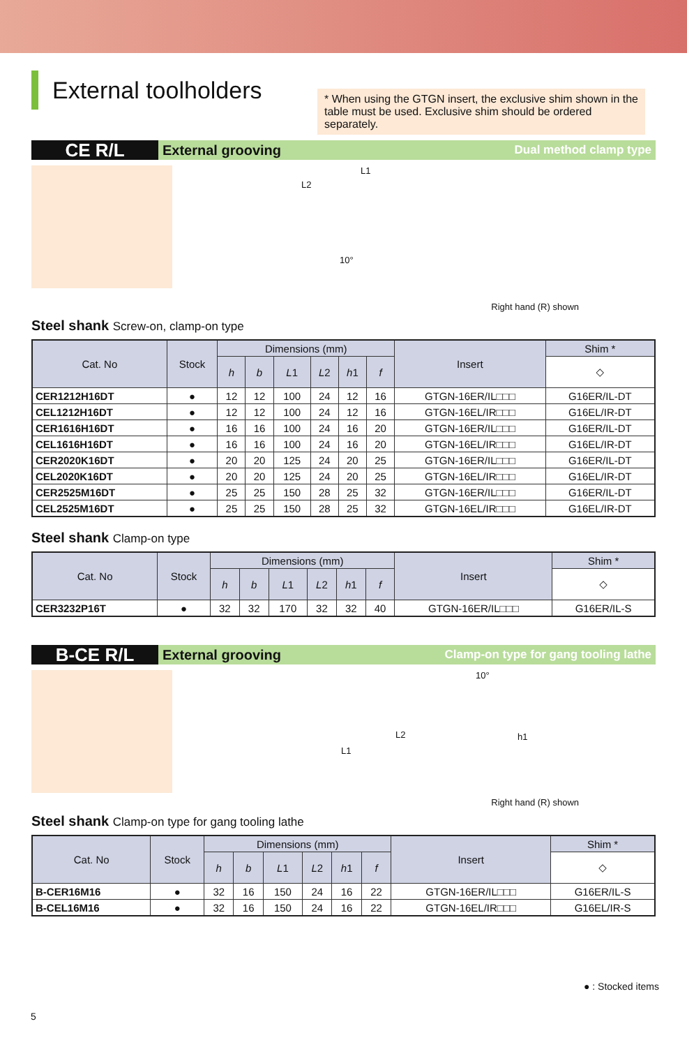External toolholders
* When using the GTGN insert, the exclusive shim shown in the table must be used. Exclusive shim should be ordered separately.
CE R/L
External grooving
Dual method clamp type
L1
L2
10°
Right hand (R) shown
Steel shank Screw-on, clamp-on type
| Cat. No | Stock | Dimensions (mm) | | | | | | Insert | Shim * |
| --- | --- | --- | --- | --- | --- | --- | --- | --- | --- |
| | | h | b | L 1 | L 2 | h 1 | f | | ◇ |
| CER1212H16DT | ● | 12 | 12 | 100 | 24 | 12 | 16 | GTGN-16ER/IL□□□ | G16ER/IL-DT |
| CEL1212H16DT | ● | 12 | 12 | 100 | 24 | 12 | 16 | GTGN-16EL/IR□□□ | G16EL/IR-DT |
| CER1616H16DT | ● | 16 | 16 | 100 | 24 | 16 | 20 | GTGN-16ER/IL□□□ | G16ER/IL-DT |
| CEL1616H16DT | ● | 16 | 16 | 100 | 24 | 16 | 20 | GTGN-16EL/IR□□□ | G16EL/IR-DT |
| CER2020K16DT | ● | 20 | 20 | 125 | 24 | 20 | 25 | GTGN-16ER/IL□□□ | G16ER/IL-DT |
| CEL2020K16DT | ● | 20 | 20 | 125 | 24 | 20 | 25 | GTGN-16EL/IR□□□ | G16EL/IR-DT |
| CER2525M16DT | ● | 25 | 25 | 150 | 28 | 25 | 32 | GTGN-16ER/IL□□□ | G16ER/IL-DT |
| CEL2525M16DT | ● | 25 | 25 | 150 | 28 | 25 | 32 | GTGN-16EL/IR□□□ | G16EL/IR-DT |
Steel shank Clamp-on type
| Cat. No | Stock | Dimensions (mm) | | | | | | Insert | Shim * |
| --- | --- | --- | --- | --- | --- | --- | --- | --- | --- |
| | | h | b | L 1 | L 2 | h 1 | f | | ◇ |
| CER3232P16T | ● | 32 | 32 | 170 | 32 | 32 | 40 | GTGN-16ER/IL□□□ | G16ER/IL-S |
B-CE R/L
External grooving
Clamp-on type for gang tooling lathe
10°
L2 h1
L1
Right hand (R) shown
Steel shank Clamp-on type for gang tooling lathe
| Cat. No | Stock | Dimensions (mm) | | | | | | Insert | Shim * |
| --- | --- | --- | --- | --- | --- | --- | --- | --- | --- |
| | | h | b | L 1 | L 2 | h 1 | f | | ◇ |
| B-CER16M16 | ● | 32 | 16 | 150 | 24 | 16 | 22 | GTGN-16ER/IL□□□ | G16ER/IL-S |
| B-CEL16M16 | ● | 32 | 16 | 150 | 24 | 16 | 22 | GTGN-16EL/IR□□□ | G16EL/IR-S |
● : Stocked items
5